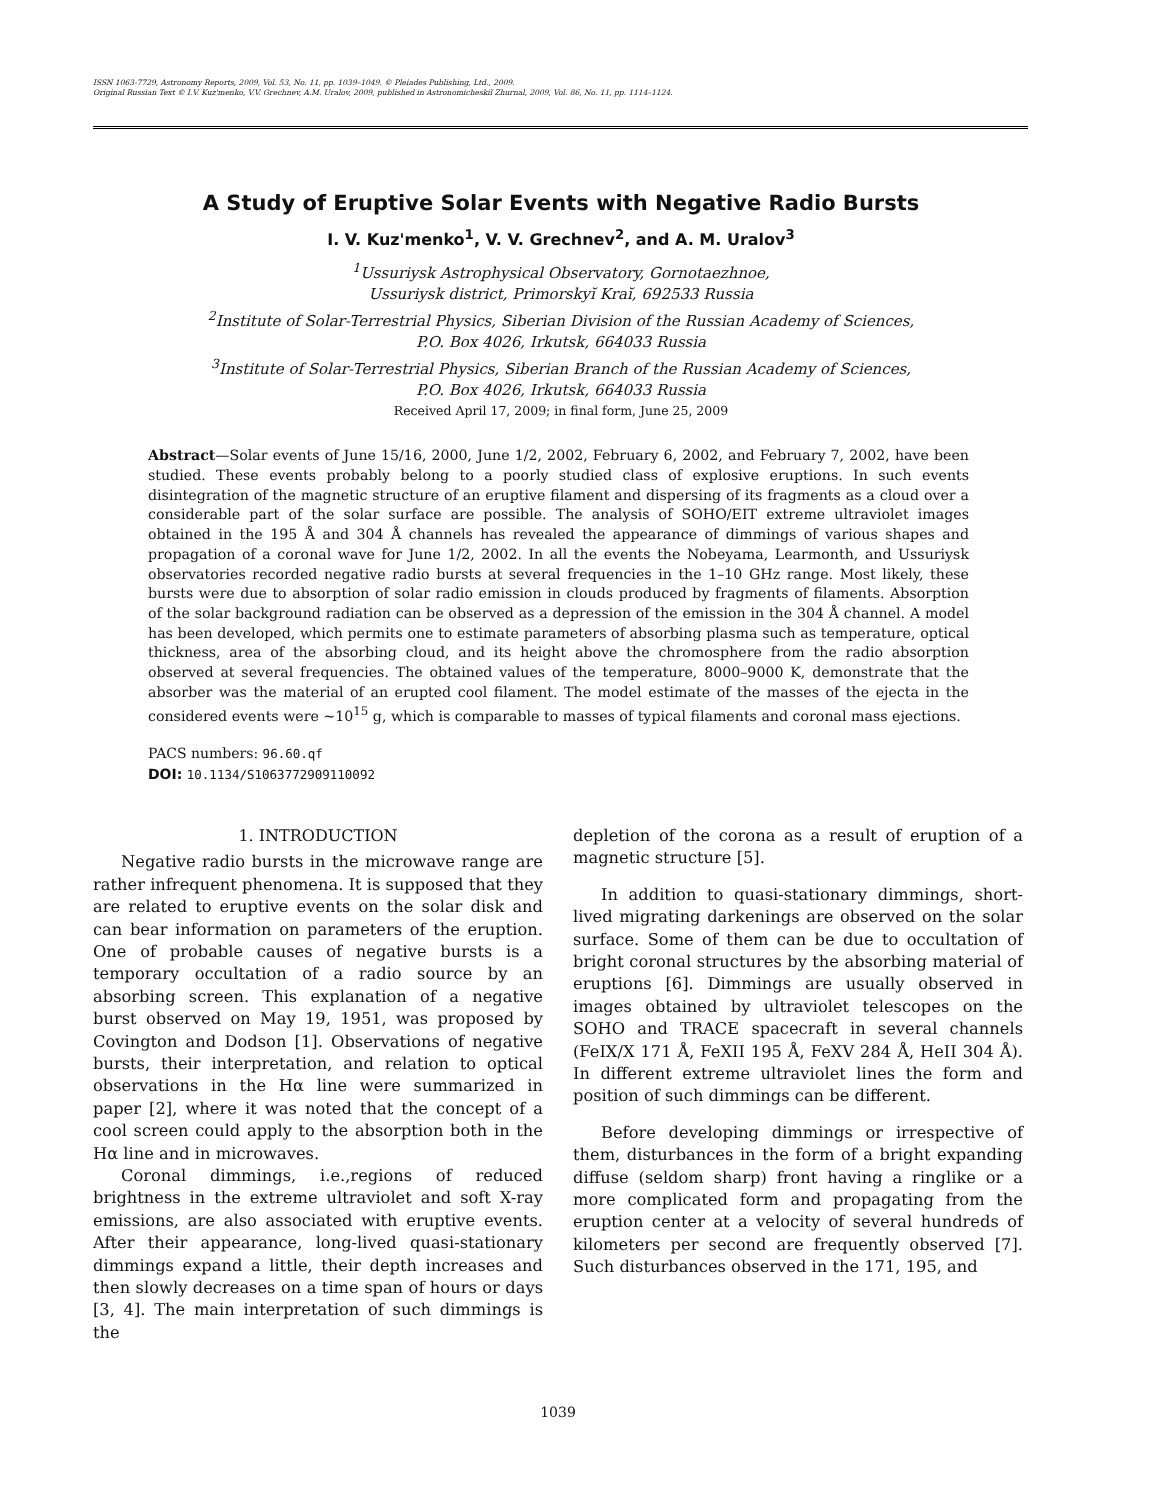ISSN 1063-7729, Astronomy Reports, 2009, Vol. 53, No. 11, pp. 1039–1049. © Pleiades Publishing, Ltd., 2009.
Original Russian Text © I.V. Kuz'menko, V.V. Grechnev, A.M. Uralov, 2009, published in Astronomicheskiĭ Zhurnal, 2009, Vol. 86, No. 11, pp. 1114–1124.
A Study of Eruptive Solar Events with Negative Radio Bursts
I. V. Kuz'menko<sup>1</sup>, V. V. Grechnev<sup>2</sup>, and A. M. Uralov<sup>3</sup>
<sup>1</sup> Ussuriysk Astrophysical Observatory, Gornotaezhnoe,
Ussuriysk district, Primorskyĭ Kraĭ, 692533 Russia
<sup>2</sup> Institute of Solar-Terrestrial Physics, Siberian Division of the Russian Academy of Sciences,
P.O. Box 4026, Irkutsk, 664033 Russia
<sup>3</sup> Institute of Solar-Terrestrial Physics, Siberian Branch of the Russian Academy of Sciences,
P.O. Box 4026, Irkutsk, 664033 Russia
Received April 17, 2009; in final form, June 25, 2009
Abstract—Solar events of June 15/16, 2000, June 1/2, 2002, February 6, 2002, and February 7, 2002, have been studied. These events probably belong to a poorly studied class of explosive eruptions. In such events disintegration of the magnetic structure of an eruptive filament and dispersing of its fragments as a cloud over a considerable part of the solar surface are possible. The analysis of SOHO/EIT extreme ultraviolet images obtained in the 195 Å and 304 Å channels has revealed the appearance of dimmings of various shapes and propagation of a coronal wave for June 1/2, 2002. In all the events the Nobeyama, Learmonth, and Ussuriysk observatories recorded negative radio bursts at several frequencies in the 1–10 GHz range. Most likely, these bursts were due to absorption of solar radio emission in clouds produced by fragments of filaments. Absorption of the solar background radiation can be observed as a depression of the emission in the 304 Å channel. A model has been developed, which permits one to estimate parameters of absorbing plasma such as temperature, optical thickness, area of the absorbing cloud, and its height above the chromosphere from the radio absorption observed at several frequencies. The obtained values of the temperature, 8000–9000 K, demonstrate that the absorber was the material of an erupted cool filament. The model estimate of the masses of the ejecta in the considered events were ∼10<sup>15</sup> g, which is comparable to masses of typical filaments and coronal mass ejections.
PACS numbers: 96.60.qf
DOI: 10.1134/S1063772909110092
1. INTRODUCTION
Negative radio bursts in the microwave range are rather infrequent phenomena. It is supposed that they are related to eruptive events on the solar disk and can bear information on parameters of the eruption. One of probable causes of negative bursts is a temporary occultation of a radio source by an absorbing screen. This explanation of a negative burst observed on May 19, 1951, was proposed by Covington and Dodson [1]. Observations of negative bursts, their interpretation, and relation to optical observations in the Hα line were summarized in paper [2], where it was noted that the concept of a cool screen could apply to the absorption both in the Hα line and in microwaves.
Coronal dimmings, i.e.,regions of reduced brightness in the extreme ultraviolet and soft X-ray emissions, are also associated with eruptive events. After their appearance, long-lived quasi-stationary dimmings expand a little, their depth increases and then slowly decreases on a time span of hours or days [3, 4]. The main interpretation of such dimmings is the
depletion of the corona as a result of eruption of a magnetic structure [5].
In addition to quasi-stationary dimmings, short-lived migrating darkenings are observed on the solar surface. Some of them can be due to occultation of bright coronal structures by the absorbing material of eruptions [6]. Dimmings are usually observed in images obtained by ultraviolet telescopes on the SOHO and TRACE spacecraft in several channels (FeIX/X 171 Å, FeXII 195 Å, FeXV 284 Å, HeII 304 Å). In different extreme ultraviolet lines the form and position of such dimmings can be different.
Before developing dimmings or irrespective of them, disturbances in the form of a bright expanding diffuse (seldom sharp) front having a ringlike or a more complicated form and propagating from the eruption center at a velocity of several hundreds of kilometers per second are frequently observed [7]. Such disturbances observed in the 171, 195, and
1039